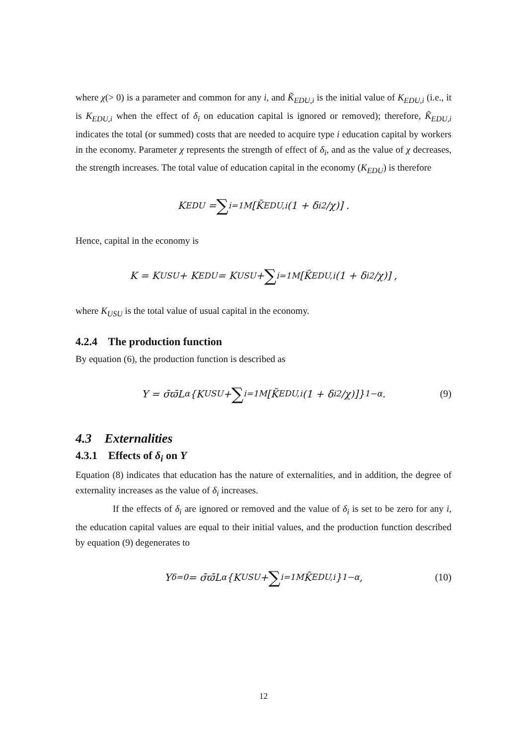where χ(> 0) is a parameter and common for any i, and K̃<sub>EDU,i</sub> is the initial value of K<sub>EDU,i</sub> (i.e., it is K<sub>EDU,i</sub> when the effect of δ<sub>i</sub> on education capital is ignored or removed); therefore, K̃<sub>EDU,i</sub> indicates the total (or summed) costs that are needed to acquire type i education capital by workers in the economy. Parameter χ represents the strength of effect of δ<sub>i</sub>, and as the value of χ decreases, the strength increases. The total value of education capital in the economy (K<sub>EDU</sub>) is therefore
K<sub>EDU</sub> = ∑<sub>i=1</sub><sup>M</sup> [K̃<sub>EDU,i</sub> (1 + δ<sub>i</sub><sup>2</sup>/χ)] .
Hence, capital in the economy is
K = K<sub>USU</sub> + K<sub>EDU</sub> = K<sub>USU</sub> + ∑<sub>i=1</sub><sup>M</sup> [K̃<sub>EDU,i</sub> (1 + δ<sub>i</sub><sup>2</sup>/χ)] ,
where K<sub>USU</sub> is the total value of usual capital in the economy.
4.2.4 The production function
By equation (6), the production function is described as
Y = σ̄ϖ̄L<sup>α</sup> {K<sub>USU</sub> + ∑<sub>i=1</sub><sup>M</sup> [K̃<sub>EDU,i</sub> (1 + δ<sub>i</sub><sup>2</sup>/χ)]}<sup>1−α</sup> . (9)
4.3 Externalities
4.3.1 Effects of δ<sub>i</sub> on Y
Equation (8) indicates that education has the nature of externalities, and in addition, the degree of externality increases as the value of δ<sub>i</sub> increases.
If the effects of δ<sub>i</sub> are ignored or removed and the value of δ<sub>i</sub> is set to be zero for any i, the education capital values are equal to their initial values, and the production function described by equation (9) degenerates to
Y<sub>δ=0</sub> = σ̄ϖ̄L<sup>α</sup> {K<sub>USU</sub> + ∑<sub>i=1</sub><sup>M</sup> K̃<sub>EDU,i</sub>}<sup>1−α</sup> , (10)
12